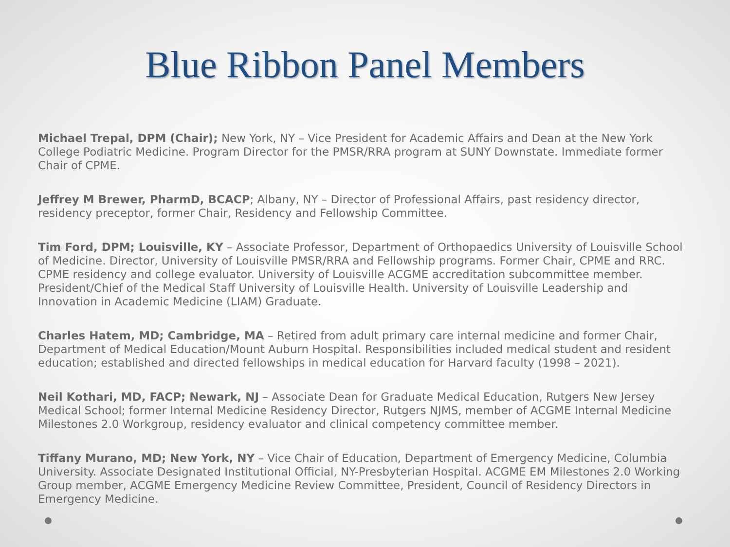Blue Ribbon Panel Members
Michael Trepal, DPM (Chair); New York, NY – Vice President for Academic Affairs and Dean at the New York College Podiatric Medicine. Program Director for the PMSR/RRA program at SUNY Downstate. Immediate former Chair of CPME.
Jeffrey M Brewer, PharmD, BCACP; Albany, NY – Director of Professional Affairs, past residency director, residency preceptor, former Chair, Residency and Fellowship Committee.
Tim Ford, DPM; Louisville, KY – Associate Professor, Department of Orthopaedics University of Louisville School of Medicine. Director, University of Louisville PMSR/RRA and Fellowship programs. Former Chair, CPME and RRC. CPME residency and college evaluator. University of Louisville ACGME accreditation subcommittee member. President/Chief of the Medical Staff University of Louisville Health. University of Louisville Leadership and Innovation in Academic Medicine (LIAM) Graduate.
Charles Hatem, MD; Cambridge, MA – Retired from adult primary care internal medicine and former Chair, Department of Medical Education/Mount Auburn Hospital. Responsibilities included medical student and resident education; established and directed fellowships in medical education for Harvard faculty (1998 – 2021).
Neil Kothari, MD, FACP; Newark, NJ – Associate Dean for Graduate Medical Education, Rutgers New Jersey Medical School; former Internal Medicine Residency Director, Rutgers NJMS, member of ACGME Internal Medicine Milestones 2.0 Workgroup, residency evaluator and clinical competency committee member.
Tiffany Murano, MD; New York, NY – Vice Chair of Education, Department of Emergency Medicine, Columbia University. Associate Designated Institutional Official, NY-Presbyterian Hospital. ACGME EM Milestones 2.0 Working Group member, ACGME Emergency Medicine Review Committee, President, Council of Residency Directors in Emergency Medicine.